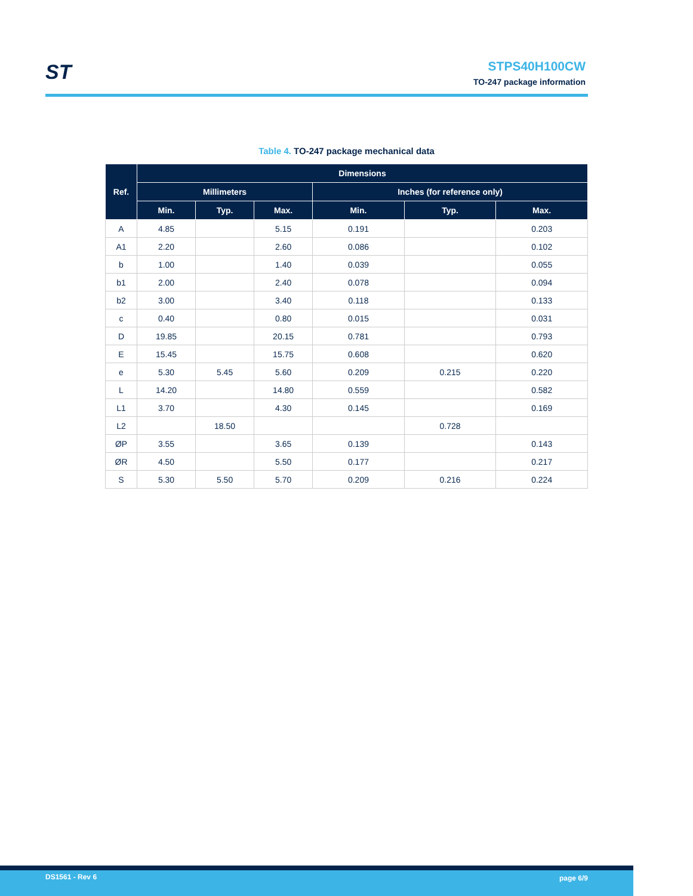ST
STPS40H100CW
TO-247 package information
Table 4. TO-247 package mechanical data
| Ref. | Dimensions | | | | | |
| --- | --- | --- | --- | --- | --- | --- |
| | Millimeters | | | Inches (for reference only) | | |
| | Min. | Typ. | Max. | Min. | Typ. | Max. |
| A | 4.85 | | 5.15 | 0.191 | | 0.203 |
| A1 | 2.20 | | 2.60 | 0.086 | | 0.102 |
| b | 1.00 | | 1.40 | 0.039 | | 0.055 |
| b1 | 2.00 | | 2.40 | 0.078 | | 0.094 |
| b2 | 3.00 | | 3.40 | 0.118 | | 0.133 |
| c | 0.40 | | 0.80 | 0.015 | | 0.031 |
| D | 19.85 | | 20.15 | 0.781 | | 0.793 |
| E | 15.45 | | 15.75 | 0.608 | | 0.620 |
| e | 5.30 | 5.45 | 5.60 | 0.209 | 0.215 | 0.220 |
| L | 14.20 | | 14.80 | 0.559 | | 0.582 |
| L1 | 3.70 | | 4.30 | 0.145 | | 0.169 |
| L2 | | 18.50 | | | 0.728 | |
| ØP | 3.55 | | 3.65 | 0.139 | | 0.143 |
| ØR | 4.50 | | 5.50 | 0.177 | | 0.217 |
| S | 5.30 | 5.50 | 5.70 | 0.209 | 0.216 | 0.224 |
DS1561 - Rev 6 page 6/9